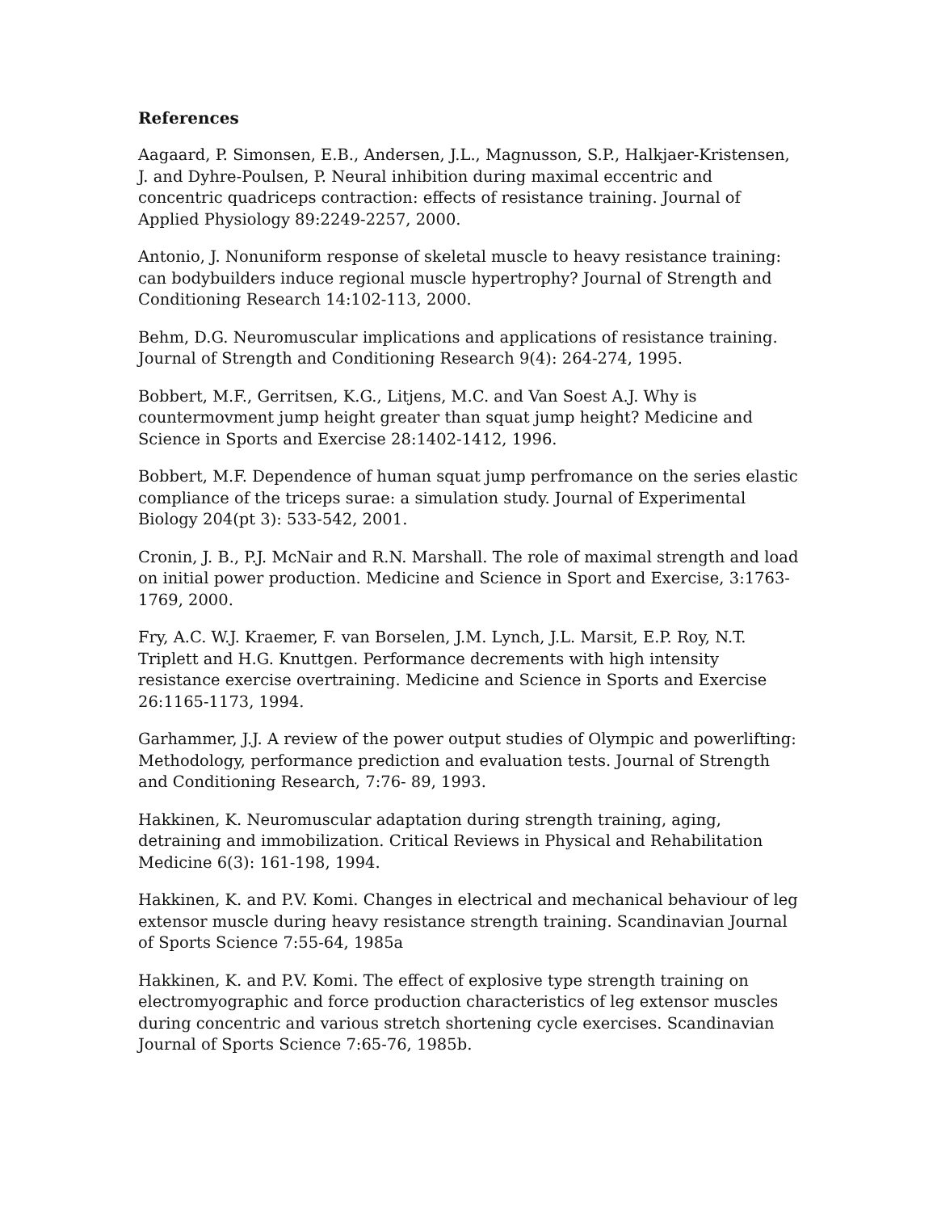References
Aagaard, P. Simonsen, E.B., Andersen, J.L., Magnusson, S.P., Halkjaer-Kristensen, J. and Dyhre-Poulsen, P. Neural inhibition during maximal eccentric and concentric quadriceps contraction: effects of resistance training. Journal of Applied Physiology 89:2249-2257, 2000.
Antonio, J. Nonuniform response of skeletal muscle to heavy resistance training: can bodybuilders induce regional muscle hypertrophy? Journal of Strength and Conditioning Research 14:102-113, 2000.
Behm, D.G. Neuromuscular implications and applications of resistance training. Journal of Strength and Conditioning Research 9(4): 264-274, 1995.
Bobbert, M.F., Gerritsen, K.G., Litjens, M.C. and Van Soest A.J. Why is countermovment jump height greater than squat jump height? Medicine and Science in Sports and Exercise 28:1402-1412, 1996.
Bobbert, M.F. Dependence of human squat jump perfromance on the series elastic compliance of the triceps surae: a simulation study. Journal of Experimental Biology 204(pt 3): 533-542, 2001.
Cronin, J. B., P.J. McNair and R.N. Marshall. The role of maximal strength and load on initial power production. Medicine and Science in Sport and Exercise, 3:1763-1769, 2000.
Fry, A.C. W.J. Kraemer, F. van Borselen, J.M. Lynch, J.L. Marsit, E.P. Roy, N.T. Triplett and H.G. Knuttgen. Performance decrements with high intensity resistance exercise overtraining. Medicine and Science in Sports and Exercise 26:1165-1173, 1994.
Garhammer, J.J. A review of the power output studies of Olympic and powerlifting: Methodology, performance prediction and evaluation tests. Journal of Strength and Conditioning Research, 7:76- 89, 1993.
Hakkinen, K. Neuromuscular adaptation during strength training, aging, detraining and immobilization. Critical Reviews in Physical and Rehabilitation Medicine 6(3): 161-198, 1994.
Hakkinen, K. and P.V. Komi. Changes in electrical and mechanical behaviour of leg extensor muscle during heavy resistance strength training. Scandinavian Journal of Sports Science 7:55-64, 1985a
Hakkinen, K. and P.V. Komi. The effect of explosive type strength training on electromyographic and force production characteristics of leg extensor muscles during concentric and various stretch shortening cycle exercises. Scandinavian Journal of Sports Science 7:65-76, 1985b.